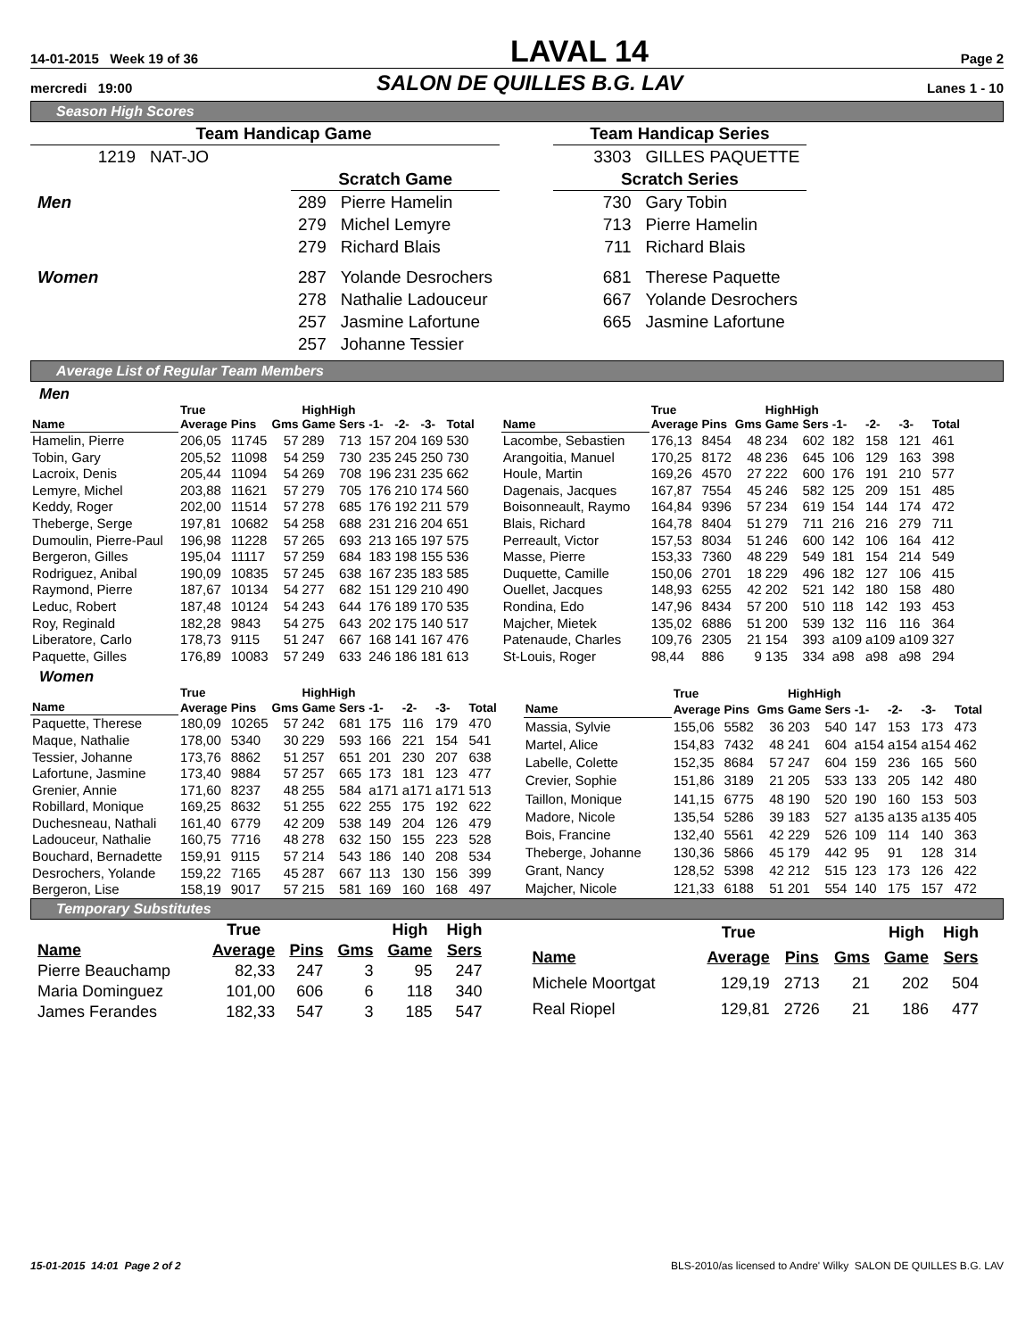14-01-2015 Week 19 of 36
LAVAL 14
Page 2
mercredi 19:00
SALON DE QUILLES B.G. LAV
Lanes 1 - 10
Season High Scores
| Team Handicap Game | | | |
| 1219 | NAT-JO | | |
| | | Scratch Game | |
| Men | | 289 | Pierre Hamelin |
| | | 279 | Michel Lemyre |
| | | 279 | Richard Blais |
| Women | | 287 | Yolande Desrochers |
| | | 278 | Nathalie Ladouceur |
| | | 257 | Jasmine Lafortune |
| | | 257 | Johanne Tessier |
| Team Handicap Series | |
| 3303 | GILLES PAQUETTE |
| Scratch Series | |
| 730 | Gary Tobin |
| 713 | Pierre Hamelin |
| 711 | Richard Blais |
| 681 | Therese Paquette |
| 667 | Yolande Desrochers |
| 665 | Jasmine Lafortune |
Average List of Regular Team Members
Men
| | True | | | HighHigh | | | | | |
| --- | --- | --- | --- | --- | --- | --- | --- | --- | --- |
| Name | Average | Pins | Gms | Game | Sers | -1- | -2- | -3- | Total |
| Hamelin, Pierre | 206,05 | 11745 | 57 | 289 | 713 | 157 | 204 | 169 | 530 |
| Tobin, Gary | 205,52 | 11098 | 54 | 259 | 730 | 235 | 245 | 250 | 730 |
| Lacroix, Denis | 205,44 | 11094 | 54 | 269 | 708 | 196 | 231 | 235 | 662 |
| Lemyre, Michel | 203,88 | 11621 | 57 | 279 | 705 | 176 | 210 | 174 | 560 |
| Keddy, Roger | 202,00 | 11514 | 57 | 278 | 685 | 176 | 192 | 211 | 579 |
| Theberge, Serge | 197,81 | 10682 | 54 | 258 | 688 | 231 | 216 | 204 | 651 |
| Dumoulin, Pierre-Paul | 196,98 | 11228 | 57 | 265 | 693 | 213 | 165 | 197 | 575 |
| Bergeron, Gilles | 195,04 | 11117 | 57 | 259 | 684 | 183 | 198 | 155 | 536 |
| Rodriguez, Anibal | 190,09 | 10835 | 57 | 245 | 638 | 167 | 235 | 183 | 585 |
| Raymond, Pierre | 187,67 | 10134 | 54 | 277 | 682 | 151 | 129 | 210 | 490 |
| Leduc, Robert | 187,48 | 10124 | 54 | 243 | 644 | 176 | 189 | 170 | 535 |
| Roy, Reginald | 182,28 | 9843 | 54 | 275 | 643 | 202 | 175 | 140 | 517 |
| Liberatore, Carlo | 178,73 | 9115 | 51 | 247 | 667 | 168 | 141 | 167 | 476 |
| Paquette, Gilles | 176,89 | 10083 | 57 | 249 | 633 | 246 | 186 | 181 | 613 |
| | True | | | HighHigh | | | | | |
| --- | --- | --- | --- | --- | --- | --- | --- | --- | --- |
| Name | Average | Pins | Gms | Game | Sers | -1- | -2- | -3- | Total |
| Lacombe, Sebastien | 176,13 | 8454 | 48 | 234 | 602 | 182 | 158 | 121 | 461 |
| Arangoitia, Manuel | 170,25 | 8172 | 48 | 236 | 645 | 106 | 129 | 163 | 398 |
| Houle, Martin | 169,26 | 4570 | 27 | 222 | 600 | 176 | 191 | 210 | 577 |
| Dagenais, Jacques | 167,87 | 7554 | 45 | 246 | 582 | 125 | 209 | 151 | 485 |
| Boisonneault, Raymo | 164,84 | 9396 | 57 | 234 | 619 | 154 | 144 | 174 | 472 |
| Blais, Richard | 164,78 | 8404 | 51 | 279 | 711 | 216 | 216 | 279 | 711 |
| Perreault, Victor | 157,53 | 8034 | 51 | 246 | 600 | 142 | 106 | 164 | 412 |
| Masse, Pierre | 153,33 | 7360 | 48 | 229 | 549 | 181 | 154 | 214 | 549 |
| Duquette, Camille | 150,06 | 2701 | 18 | 229 | 496 | 182 | 127 | 106 | 415 |
| Ouellet, Jacques | 148,93 | 6255 | 42 | 202 | 521 | 142 | 180 | 158 | 480 |
| Rondina, Edo | 147,96 | 8434 | 57 | 200 | 510 | 118 | 142 | 193 | 453 |
| Majcher, Mietek | 135,02 | 6886 | 51 | 200 | 539 | 132 | 116 | 116 | 364 |
| Patenaude, Charles | 109,76 | 2305 | 21 | 154 | 393 | a109 | a109 | a109 | 327 |
| St-Louis, Roger | 98,44 | 886 | 9 | 135 | 334 | a98 | a98 | a98 | 294 |
Women
| | True | | | HighHigh | | | | | |
| --- | --- | --- | --- | --- | --- | --- | --- | --- | --- |
| Name | Average | Pins | Gms | Game | Sers | -1- | -2- | -3- | Total |
| Paquette, Therese | 180,09 | 10265 | 57 | 242 | 681 | 175 | 116 | 179 | 470 |
| Maque, Nathalie | 178,00 | 5340 | 30 | 229 | 593 | 166 | 221 | 154 | 541 |
| Tessier, Johanne | 173,76 | 8862 | 51 | 257 | 651 | 201 | 230 | 207 | 638 |
| Lafortune, Jasmine | 173,40 | 9884 | 57 | 257 | 665 | 173 | 181 | 123 | 477 |
| Grenier, Annie | 171,60 | 8237 | 48 | 255 | 584 | a171 | a171 | a171 | 513 |
| Robillard, Monique | 169,25 | 8632 | 51 | 255 | 622 | 255 | 175 | 192 | 622 |
| Duchesneau, Nathali | 161,40 | 6779 | 42 | 209 | 538 | 149 | 204 | 126 | 479 |
| Ladouceur, Nathalie | 160,75 | 7716 | 48 | 278 | 632 | 150 | 155 | 223 | 528 |
| Bouchard, Bernadette | 159,91 | 9115 | 57 | 214 | 543 | 186 | 140 | 208 | 534 |
| Desrochers, Yolande | 159,22 | 7165 | 45 | 287 | 667 | 113 | 130 | 156 | 399 |
| Bergeron, Lise | 158,19 | 9017 | 57 | 215 | 581 | 169 | 160 | 168 | 497 |
| | True | | | HighHigh | | | | | |
| --- | --- | --- | --- | --- | --- | --- | --- | --- | --- |
| Name | Average | Pins | Gms | Game | Sers | -1- | -2- | -3- | Total |
| Massia, Sylvie | 155,06 | 5582 | 36 | 203 | 540 | 147 | 153 | 173 | 473 |
| Martel, Alice | 154,83 | 7432 | 48 | 241 | 604 | a154 | a154 | a154 | 462 |
| Labelle, Colette | 152,35 | 8684 | 57 | 247 | 604 | 159 | 236 | 165 | 560 |
| Crevier, Sophie | 151,86 | 3189 | 21 | 205 | 533 | 133 | 205 | 142 | 480 |
| Taillon, Monique | 141,15 | 6775 | 48 | 190 | 520 | 190 | 160 | 153 | 503 |
| Madore, Nicole | 135,54 | 5286 | 39 | 183 | 527 | a135 | a135 | a135 | 405 |
| Bois, Francine | 132,40 | 5561 | 42 | 229 | 526 | 109 | 114 | 140 | 363 |
| Theberge, Johanne | 130,36 | 5866 | 45 | 179 | 442 | 95 | 91 | 128 | 314 |
| Grant, Nancy | 128,52 | 5398 | 42 | 212 | 515 | 123 | 173 | 126 | 422 |
| Majcher, Nicole | 121,33 | 6188 | 51 | 201 | 554 | 140 | 175 | 157 | 472 |
Temporary Substitutes
| | True | | | High | High |
| --- | --- | --- | --- | --- | --- |
| Name | Average | Pins | Gms | Game | Sers |
| Pierre Beauchamp | 82,33 | 247 | 3 | 95 | 247 |
| Maria Dominguez | 101,00 | 606 | 6 | 118 | 340 |
| James Ferandes | 182,33 | 547 | 3 | 185 | 547 |
| | True | | | High | High |
| --- | --- | --- | --- | --- | --- |
| Name | Average | Pins | Gms | Game | Sers |
| Michele Moortgat | 129,19 | 2713 | 21 | 202 | 504 |
| Real Riopel | 129,81 | 2726 | 21 | 186 | 477 |
15-01-2015 14:01 Page 2 of 2 BLS-2010/as licensed to Andre' Wilky SALON DE QUILLES B.G. LAV